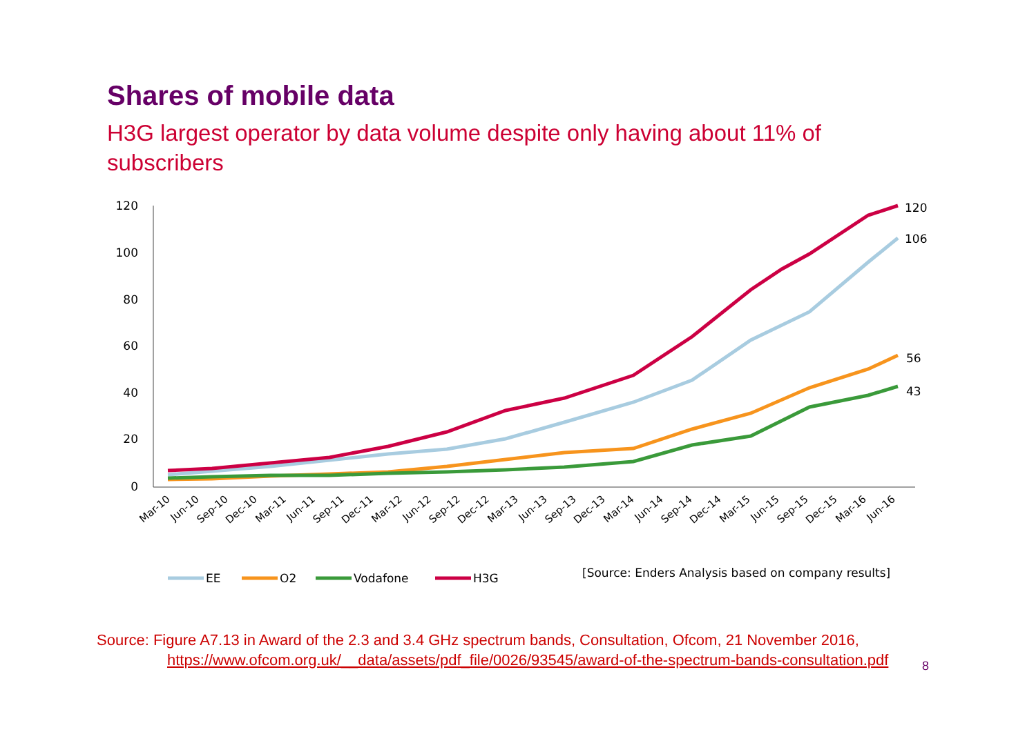Shares of mobile data
H3G largest operator by data volume despite only having about 11% of subscribers
120
100
80
60
40
20
0
120
106
56
43
Mar-10
Jun-10
Sep-10
Dec-10
Mar-11
Jun-11
Sep-11
Dec-11
Mar-12
Jun-12
Sep-12
Dec-12
Mar-13
Jun-13
Sep-13
Dec-13
Mar-14
Jun-14
Sep-14
Dec-14
Mar-15
Jun-15
Sep-15
Dec-15
Mar-16
Jun-16
EE
O2
Vodafone
H3G
[Source: Enders Analysis based on company results]
Source: Figure A7.13 in Award of the 2.3 and 3.4 GHz spectrum bands, Consultation, Ofcom, 21 November 2016, https://www.ofcom.org.uk/__data/assets/pdf_file/0026/93545/award-of-the-spectrum-bands-consultation.pdf
8